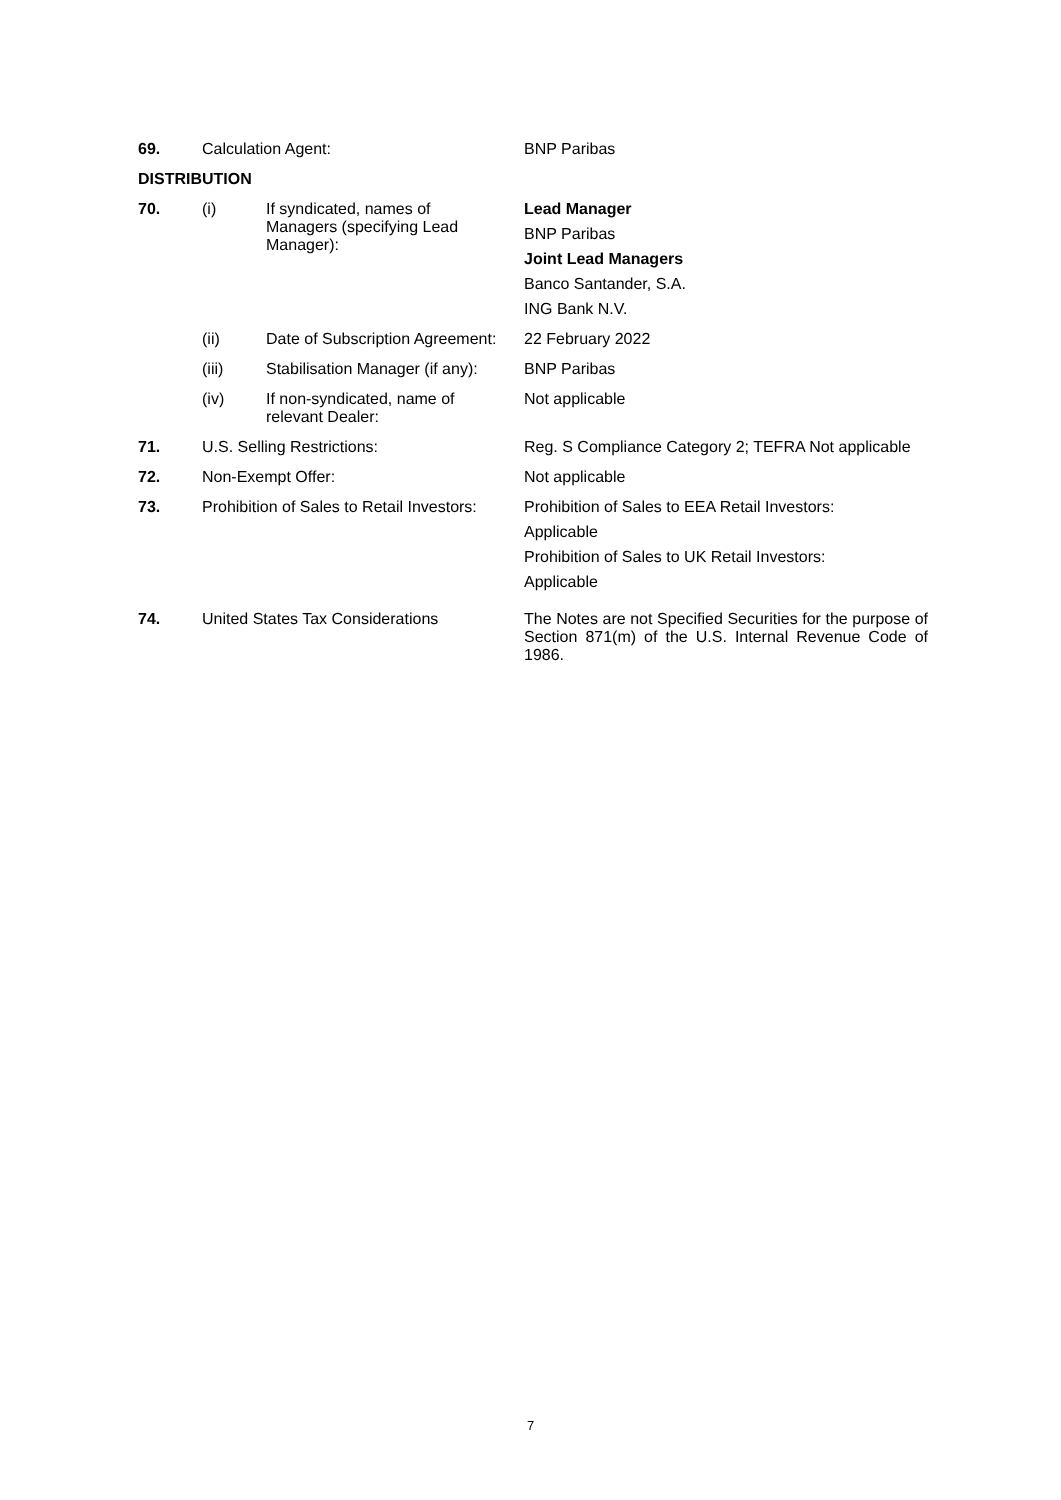| 69. | Calculation Agent: | | BNP Paribas |
| DISTRIBUTION | | | |
| 70. | (i) | If syndicated, names of Managers (specifying Lead Manager): | Lead Manager BNP Paribas Joint Lead Managers Banco Santander, S.A. ING Bank N.V. |
| | (ii) | Date of Subscription Agreement: | 22 February 2022 |
| | (iii) | Stabilisation Manager (if any): | BNP Paribas |
| | (iv) | If non-syndicated, name of relevant Dealer: | Not applicable |
| 71. | U.S. Selling Restrictions: | | Reg. S Compliance Category 2; TEFRA Not applicable |
| 72. | Non-Exempt Offer: | | Not applicable |
| 73. | Prohibition of Sales to Retail Investors: | | Prohibition of Sales to EEA Retail Investors: Applicable Prohibition of Sales to UK Retail Investors: Applicable |
| 74. | United States Tax Considerations | | The Notes are not Specified Securities for the purpose of Section 871(m) of the U.S. Internal Revenue Code of 1986. |
7